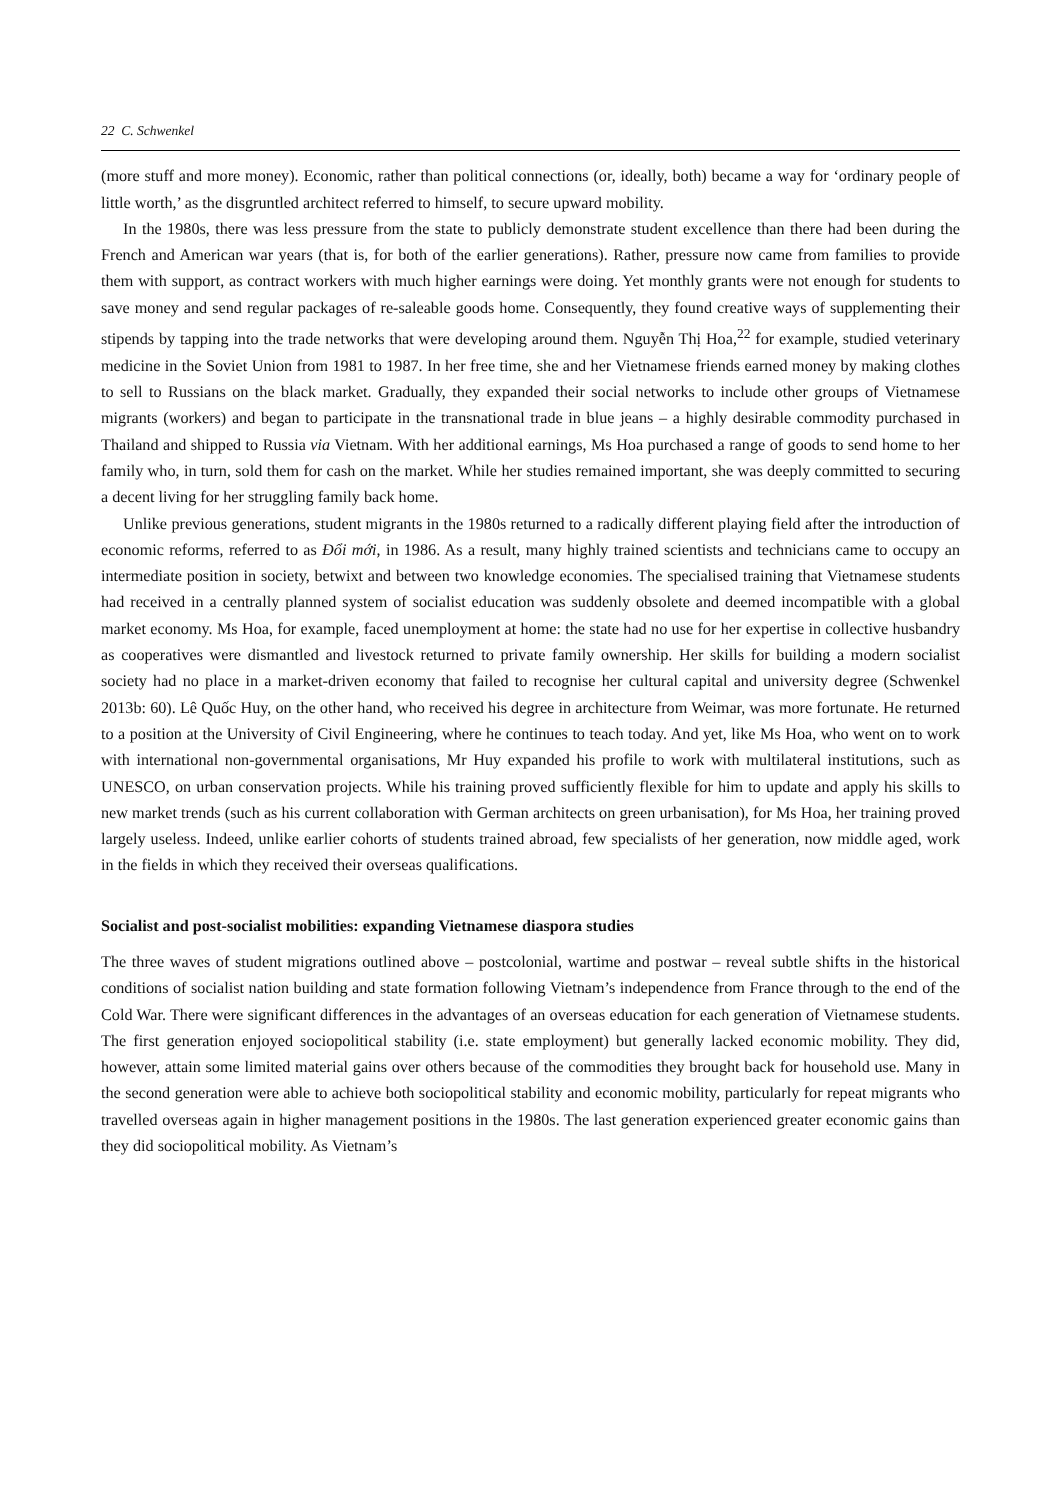22 C. Schwenkel
(more stuff and more money). Economic, rather than political connections (or, ideally, both) became a way for ‘ordinary people of little worth,’ as the disgruntled architect referred to himself, to secure upward mobility.
In the 1980s, there was less pressure from the state to publicly demonstrate student excellence than there had been during the French and American war years (that is, for both of the earlier generations). Rather, pressure now came from families to provide them with support, as contract workers with much higher earnings were doing. Yet monthly grants were not enough for students to save money and send regular packages of re-saleable goods home. Consequently, they found creative ways of supplementing their stipends by tapping into the trade networks that were developing around them. Nguyễn Thị Hoa,<sup>22</sup> for example, studied veterinary medicine in the Soviet Union from 1981 to 1987. In her free time, she and her Vietnamese friends earned money by making clothes to sell to Russians on the black market. Gradually, they expanded their social networks to include other groups of Vietnamese migrants (workers) and began to participate in the transnational trade in blue jeans – a highly desirable commodity purchased in Thailand and shipped to Russia via Vietnam. With her additional earnings, Ms Hoa purchased a range of goods to send home to her family who, in turn, sold them for cash on the market. While her studies remained important, she was deeply committed to securing a decent living for her struggling family back home.
Unlike previous generations, student migrants in the 1980s returned to a radically different playing field after the introduction of economic reforms, referred to as Đổi mới, in 1986. As a result, many highly trained scientists and technicians came to occupy an intermediate position in society, betwixt and between two knowledge economies. The specialised training that Vietnamese students had received in a centrally planned system of socialist education was suddenly obsolete and deemed incompatible with a global market economy. Ms Hoa, for example, faced unemployment at home: the state had no use for her expertise in collective husbandry as cooperatives were dismantled and livestock returned to private family ownership. Her skills for building a modern socialist society had no place in a market-driven economy that failed to recognise her cultural capital and university degree (Schwenkel 2013b: 60). Lê Quốc Huy, on the other hand, who received his degree in architecture from Weimar, was more fortunate. He returned to a position at the University of Civil Engineering, where he continues to teach today. And yet, like Ms Hoa, who went on to work with international non-governmental organisations, Mr Huy expanded his profile to work with multilateral institutions, such as UNESCO, on urban conservation projects. While his training proved sufficiently flexible for him to update and apply his skills to new market trends (such as his current collaboration with German architects on green urbanisation), for Ms Hoa, her training proved largely useless. Indeed, unlike earlier cohorts of students trained abroad, few specialists of her generation, now middle aged, work in the fields in which they received their overseas qualifications.
Socialist and post-socialist mobilities: expanding Vietnamese diaspora studies
The three waves of student migrations outlined above – postcolonial, wartime and postwar – reveal subtle shifts in the historical conditions of socialist nation building and state formation following Vietnam’s independence from France through to the end of the Cold War. There were significant differences in the advantages of an overseas education for each generation of Vietnamese students. The first generation enjoyed sociopolitical stability (i.e. state employment) but generally lacked economic mobility. They did, however, attain some limited material gains over others because of the commodities they brought back for household use. Many in the second generation were able to achieve both sociopolitical stability and economic mobility, particularly for repeat migrants who travelled overseas again in higher management positions in the 1980s. The last generation experienced greater economic gains than they did sociopolitical mobility. As Vietnam’s